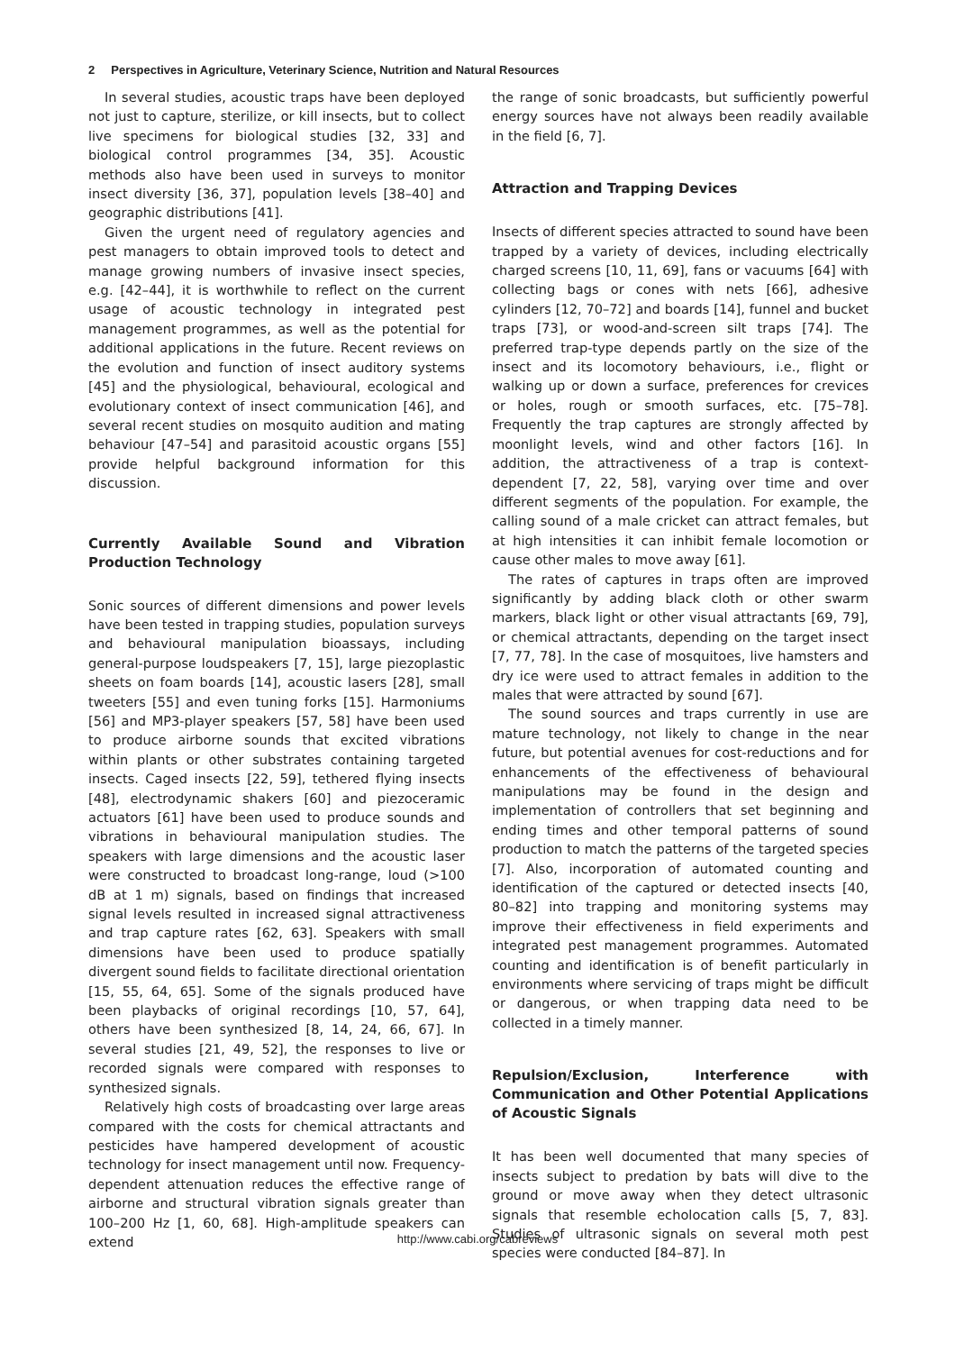2 Perspectives in Agriculture, Veterinary Science, Nutrition and Natural Resources
In several studies, acoustic traps have been deployed not just to capture, sterilize, or kill insects, but to collect live specimens for biological studies [32, 33] and biological control programmes [34, 35]. Acoustic methods also have been used in surveys to monitor insect diversity [36, 37], population levels [38–40] and geographic distributions [41].
Given the urgent need of regulatory agencies and pest managers to obtain improved tools to detect and manage growing numbers of invasive insect species, e.g. [42–44], it is worthwhile to reflect on the current usage of acoustic technology in integrated pest management programmes, as well as the potential for additional applications in the future. Recent reviews on the evolution and function of insect auditory systems [45] and the physiological, behavioural, ecological and evolutionary context of insect communication [46], and several recent studies on mosquito audition and mating behaviour [47–54] and parasitoid acoustic organs [55] provide helpful background information for this discussion.
Currently Available Sound and Vibration Production Technology
Sonic sources of different dimensions and power levels have been tested in trapping studies, population surveys and behavioural manipulation bioassays, including general-purpose loudspeakers [7, 15], large piezoplastic sheets on foam boards [14], acoustic lasers [28], small tweeters [55] and even tuning forks [15]. Harmoniums [56] and MP3-player speakers [57, 58] have been used to produce airborne sounds that excited vibrations within plants or other substrates containing targeted insects. Caged insects [22, 59], tethered flying insects [48], electrodynamic shakers [60] and piezoceramic actuators [61] have been used to produce sounds and vibrations in behavioural manipulation studies. The speakers with large dimensions and the acoustic laser were constructed to broadcast long-range, loud (>100 dB at 1 m) signals, based on findings that increased signal levels resulted in increased signal attractiveness and trap capture rates [62, 63]. Speakers with small dimensions have been used to produce spatially divergent sound fields to facilitate directional orientation [15, 55, 64, 65]. Some of the signals produced have been playbacks of original recordings [10, 57, 64], others have been synthesized [8, 14, 24, 66, 67]. In several studies [21, 49, 52], the responses to live or recorded signals were compared with responses to synthesized signals.
Relatively high costs of broadcasting over large areas compared with the costs for chemical attractants and pesticides have hampered development of acoustic technology for insect management until now. Frequency-dependent attenuation reduces the effective range of airborne and structural vibration signals greater than 100–200 Hz [1, 60, 68]. High-amplitude speakers can extend
the range of sonic broadcasts, but sufficiently powerful energy sources have not always been readily available in the field [6, 7].
Attraction and Trapping Devices
Insects of different species attracted to sound have been trapped by a variety of devices, including electrically charged screens [10, 11, 69], fans or vacuums [64] with collecting bags or cones with nets [66], adhesive cylinders [12, 70–72] and boards [14], funnel and bucket traps [73], or wood-and-screen silt traps [74]. The preferred trap-type depends partly on the size of the insect and its locomotory behaviours, i.e., flight or walking up or down a surface, preferences for crevices or holes, rough or smooth surfaces, etc. [75–78]. Frequently the trap captures are strongly affected by moonlight levels, wind and other factors [16]. In addition, the attractiveness of a trap is context-dependent [7, 22, 58], varying over time and over different segments of the population. For example, the calling sound of a male cricket can attract females, but at high intensities it can inhibit female locomotion or cause other males to move away [61].
The rates of captures in traps often are improved significantly by adding black cloth or other swarm markers, black light or other visual attractants [69, 79], or chemical attractants, depending on the target insect [7, 77, 78]. In the case of mosquitoes, live hamsters and dry ice were used to attract females in addition to the males that were attracted by sound [67].
The sound sources and traps currently in use are mature technology, not likely to change in the near future, but potential avenues for cost-reductions and for enhancements of the effectiveness of behavioural manipulations may be found in the design and implementation of controllers that set beginning and ending times and other temporal patterns of sound production to match the patterns of the targeted species [7]. Also, incorporation of automated counting and identification of the captured or detected insects [40, 80–82] into trapping and monitoring systems may improve their effectiveness in field experiments and integrated pest management programmes. Automated counting and identification is of benefit particularly in environments where servicing of traps might be difficult or dangerous, or when trapping data need to be collected in a timely manner.
Repulsion/Exclusion, Interference with Communication and Other Potential Applications of Acoustic Signals
It has been well documented that many species of insects subject to predation by bats will dive to the ground or move away when they detect ultrasonic signals that resemble echolocation calls [5, 7, 83]. Studies of ultrasonic signals on several moth pest species were conducted [84–87]. In
http://www.cabi.org/cabreviews